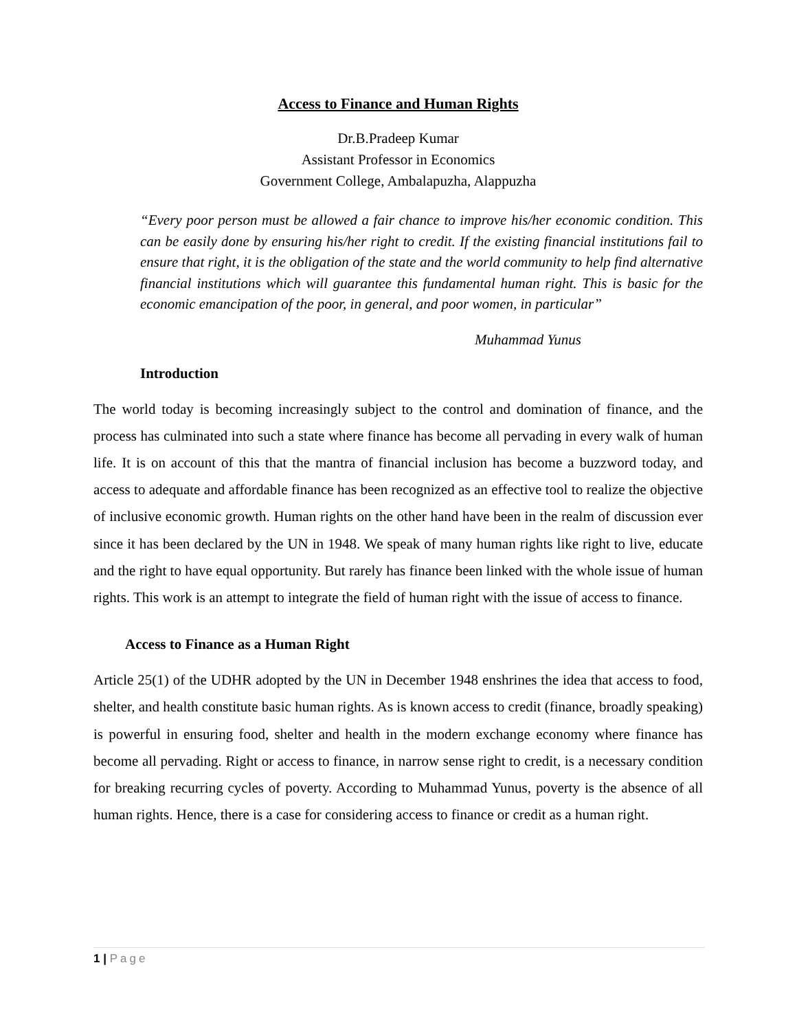Access to Finance and Human Rights
Dr.B.Pradeep Kumar
Assistant Professor in Economics
Government College, Ambalapuzha, Alappuzha
“Every poor person must be allowed a fair chance to improve his/her economic condition. This can be easily done by ensuring his/her right to credit. If the existing financial institutions fail to ensure that right, it is the obligation of the state and the world community to help find alternative financial institutions which will guarantee this fundamental human right. This is basic for the economic emancipation of the poor, in general, and poor women, in particular”
Muhammad Yunus
Introduction
The world today is becoming increasingly subject to the control and domination of finance, and the process has culminated into such a state where finance has become all pervading in every walk of human life. It is on account of this that the mantra of financial inclusion has become a buzzword today, and access to adequate and affordable finance has been recognized as an effective tool to realize the objective of inclusive economic growth. Human rights on the other hand have been in the realm of discussion ever since it has been declared by the UN in 1948. We speak of many human rights like right to live, educate and the right to have equal opportunity. But rarely has finance been linked with the whole issue of human rights. This work is an attempt to integrate the field of human right with the issue of access to finance.
Access to Finance as a Human Right
Article 25(1) of the UDHR adopted by the UN in December 1948 enshrines the idea that access to food, shelter, and health constitute basic human rights. As is known access to credit (finance, broadly speaking) is powerful in ensuring food, shelter and health in the modern exchange economy where finance has become all pervading. Right or access to finance, in narrow sense right to credit, is a necessary condition for breaking recurring cycles of poverty. According to Muhammad Yunus, poverty is the absence of all human rights. Hence, there is a case for considering access to finance or credit as a human right.
1 | Page